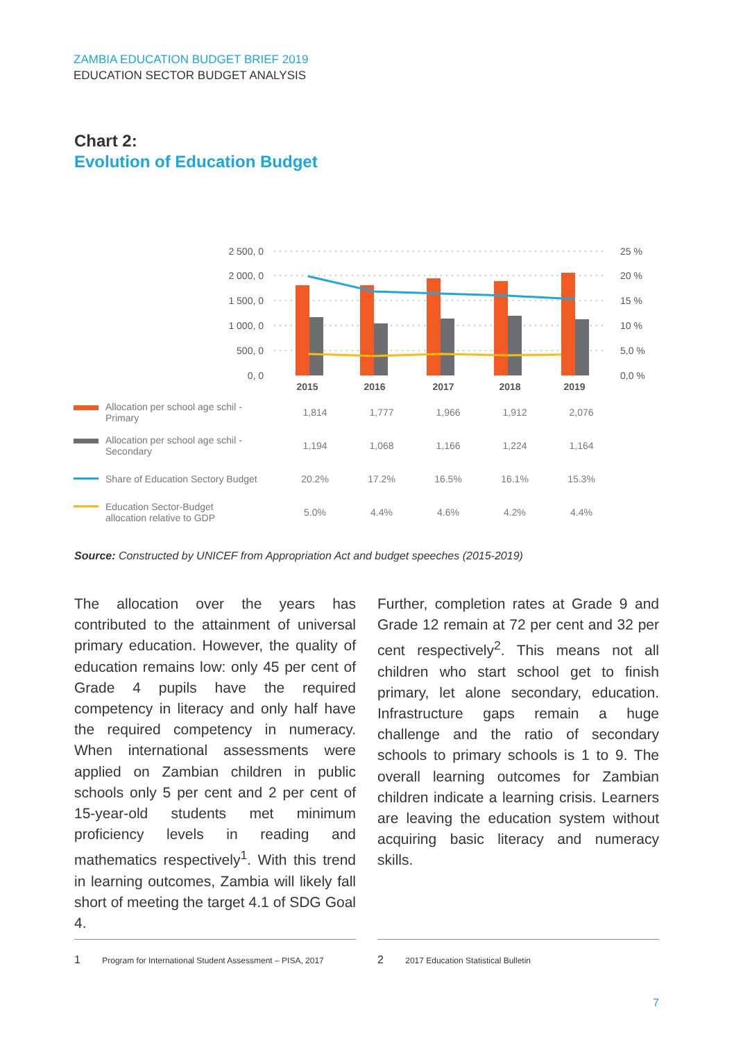ZAMBIA EDUCATION BUDGET BRIEF 2019
EDUCATION SECTOR BUDGET ANALYSIS
Chart 2:
Evolution of Education Budget
2 500, 0
2 000, 0
1 500, 0
1 000, 0
500, 0
0, 0
25 %
20 %
15 %
10 %
5,0 %
0,0 %
2015
2016
2017
2018
2019
| Allocation per school age schil - Primary | 1,814 | 1,777 | 1,966 | 1,912 | 2,076 |
| Allocation per school age schil - Secondary | 1,194 | 1,068 | 1,166 | 1,224 | 1,164 |
| Share of Education Sectory Budget | 20.2% | 17.2% | 16.5% | 16.1% | 15.3% |
| Education Sector-Budget allocation relative to GDP | 5.0% | 4.4% | 4.6% | 4.2% | 4.4% |
Source: Constructed by UNICEF from Appropriation Act and budget speeches (2015-2019)
The allocation over the years has contributed to the attainment of universal primary education. However, the quality of education remains low: only 45 per cent of Grade 4 pupils have the required competency in literacy and only half have the required competency in numeracy. When international assessments were applied on Zambian children in public schools only 5 per cent and 2 per cent of 15-year-old students met minimum proficiency levels in reading and mathematics respectively<sup>1</sup>. With this trend in learning outcomes, Zambia will likely fall short of meeting the target 4.1 of SDG Goal 4.
Further, completion rates at Grade 9 and Grade 12 remain at 72 per cent and 32 per cent respectively<sup>2</sup>. This means not all children who start school get to finish primary, let alone secondary, education. Infrastructure gaps remain a huge challenge and the ratio of secondary schools to primary schools is 1 to 9. The overall learning outcomes for Zambian children indicate a learning crisis. Learners are leaving the education system without acquiring basic literacy and numeracy skills.
1 Program for International Student Assessment – PISA, 2017
2 2017 Education Statistical Bulletin
7